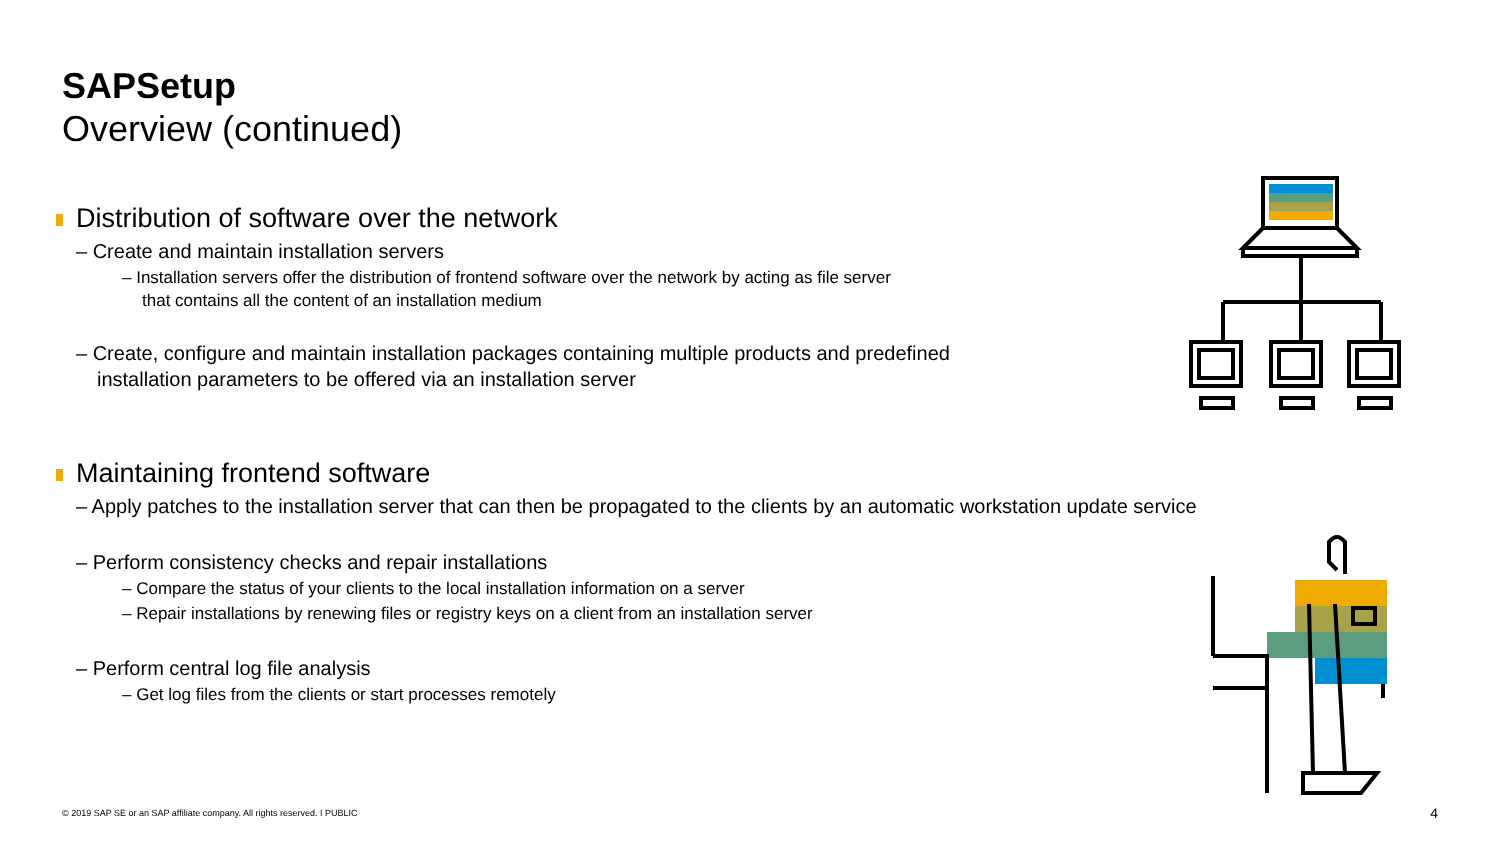SAPSetup
Overview (continued)
Distribution of software over the network
– Create and maintain installation servers
– Installation servers offer the distribution of frontend software over the network by acting as file server
that contains all the content of an installation medium
– Create, configure and maintain installation packages containing multiple products and predefined
installation parameters to be offered via an installation server
Maintaining frontend software
– Apply patches to the installation server that can then be propagated to the clients by an automatic workstation update service
– Perform consistency checks and repair installations
– Compare the status of your clients to the local installation information on a server
– Repair installations by renewing files or registry keys on a client from an installation server
– Perform central log file analysis
– Get log files from the clients or start processes remotely
© 2019 SAP SE or an SAP affiliate company. All rights reserved. ǀ PUBLIC
4